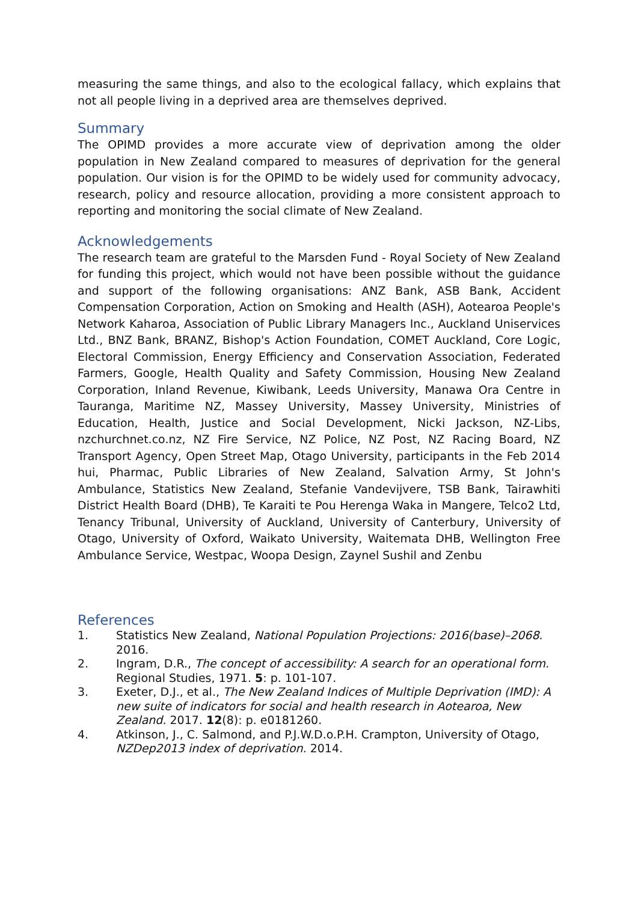measuring the same things, and also to the ecological fallacy, which explains that not all people living in a deprived area are themselves deprived.
Summary
The OPIMD provides a more accurate view of deprivation among the older population in New Zealand compared to measures of deprivation for the general population. Our vision is for the OPIMD to be widely used for community advocacy, research, policy and resource allocation, providing a more consistent approach to reporting and monitoring the social climate of New Zealand.
Acknowledgements
The research team are grateful to the Marsden Fund - Royal Society of New Zealand for funding this project, which would not have been possible without the guidance and support of the following organisations: ANZ Bank, ASB Bank, Accident Compensation Corporation, Action on Smoking and Health (ASH), Aotearoa People's Network Kaharoa, Association of Public Library Managers Inc., Auckland Uniservices Ltd., BNZ Bank, BRANZ, Bishop's Action Foundation, COMET Auckland, Core Logic, Electoral Commission, Energy Efficiency and Conservation Association, Federated Farmers, Google, Health Quality and Safety Commission, Housing New Zealand Corporation, Inland Revenue, Kiwibank, Leeds University, Manawa Ora Centre in Tauranga, Maritime NZ, Massey University, Massey University, Ministries of Education, Health, Justice and Social Development, Nicki Jackson, NZ-Libs, nzchurchnet.co.nz, NZ Fire Service, NZ Police, NZ Post, NZ Racing Board, NZ Transport Agency, Open Street Map, Otago University, participants in the Feb 2014 hui, Pharmac, Public Libraries of New Zealand, Salvation Army, St John's Ambulance, Statistics New Zealand, Stefanie Vandevijvere, TSB Bank, Tairawhiti District Health Board (DHB), Te Karaiti te Pou Herenga Waka in Mangere, Telco2 Ltd, Tenancy Tribunal, University of Auckland, University of Canterbury, University of Otago, University of Oxford, Waikato University, Waitemata DHB, Wellington Free Ambulance Service, Westpac, Woopa Design, Zaynel Sushil and Zenbu
References
1. Statistics New Zealand, National Population Projections: 2016(base)–2068. 2016.
2. Ingram, D.R., The concept of accessibility: A search for an operational form. Regional Studies, 1971. 5: p. 101-107.
3. Exeter, D.J., et al., The New Zealand Indices of Multiple Deprivation (IMD): A new suite of indicators for social and health research in Aotearoa, New Zealand. 2017. 12(8): p. e0181260.
4. Atkinson, J., C. Salmond, and P.J.W.D.o.P.H. Crampton, University of Otago, NZDep2013 index of deprivation. 2014.